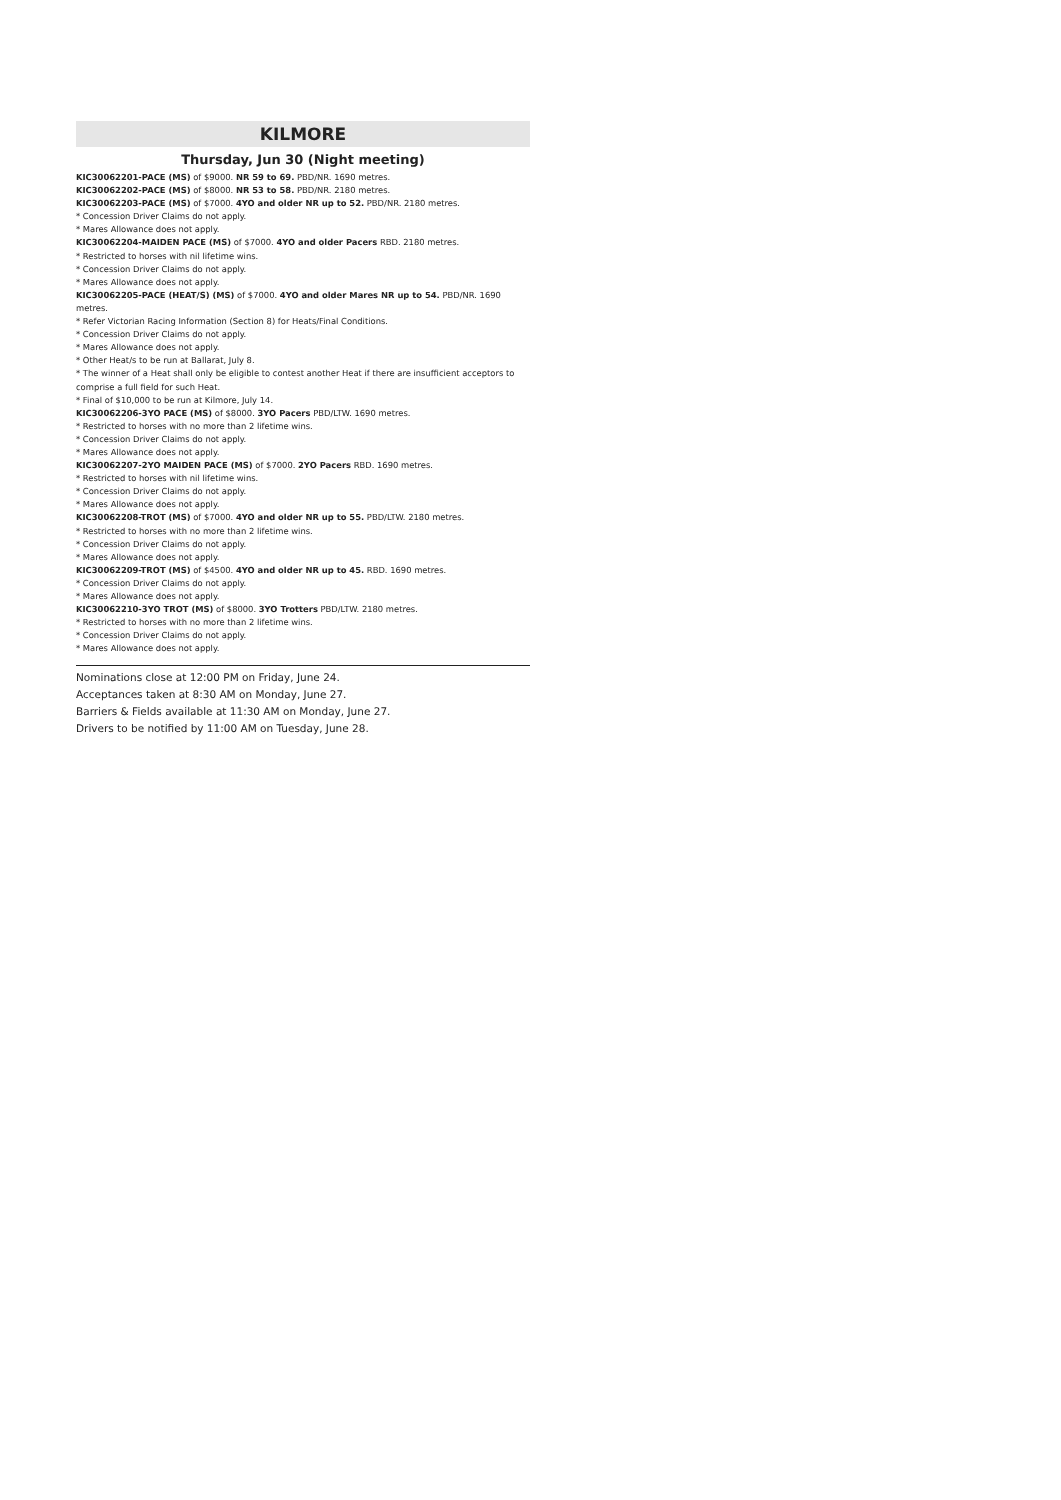KILMORE
Thursday, Jun 30 (Night meeting)
KIC30062201-PACE (MS) of $9000. NR 59 to 69. PBD/NR. 1690 metres.
KIC30062202-PACE (MS) of $8000. NR 53 to 58. PBD/NR. 2180 metres.
KIC30062203-PACE (MS) of $7000. 4YO and older NR up to 52. PBD/NR. 2180 metres.
* Concession Driver Claims do not apply.
* Mares Allowance does not apply.
KIC30062204-MAIDEN PACE (MS) of $7000. 4YO and older Pacers RBD. 2180 metres.
* Restricted to horses with nil lifetime wins.
* Concession Driver Claims do not apply.
* Mares Allowance does not apply.
KIC30062205-PACE (HEAT/S) (MS) of $7000. 4YO and older Mares NR up to 54. PBD/NR. 1690 metres.
* Refer Victorian Racing Information (Section 8) for Heats/Final Conditions.
* Concession Driver Claims do not apply.
* Mares Allowance does not apply.
* Other Heat/s to be run at Ballarat, July 8.
* The winner of a Heat shall only be eligible to contest another Heat if there are insufficient acceptors to comprise a full field for such Heat.
* Final of $10,000 to be run at Kilmore, July 14.
KIC30062206-3YO PACE (MS) of $8000. 3YO Pacers PBD/LTW. 1690 metres.
* Restricted to horses with no more than 2 lifetime wins.
* Concession Driver Claims do not apply.
* Mares Allowance does not apply.
KIC30062207-2YO MAIDEN PACE (MS) of $7000. 2YO Pacers RBD. 1690 metres.
* Restricted to horses with nil lifetime wins.
* Concession Driver Claims do not apply.
* Mares Allowance does not apply.
KIC30062208-TROT (MS) of $7000. 4YO and older NR up to 55. PBD/LTW. 2180 metres.
* Restricted to horses with no more than 2 lifetime wins.
* Concession Driver Claims do not apply.
* Mares Allowance does not apply.
KIC30062209-TROT (MS) of $4500. 4YO and older NR up to 45. RBD. 1690 metres.
* Concession Driver Claims do not apply.
* Mares Allowance does not apply.
KIC30062210-3YO TROT (MS) of $8000. 3YO Trotters PBD/LTW. 2180 metres.
* Restricted to horses with no more than 2 lifetime wins.
* Concession Driver Claims do not apply.
* Mares Allowance does not apply.
Nominations close at 12:00 PM on Friday, June 24.
Acceptances taken at 8:30 AM on Monday, June 27.
Barriers & Fields available at 11:30 AM on Monday, June 27.
Drivers to be notified by 11:00 AM on Tuesday, June 28.